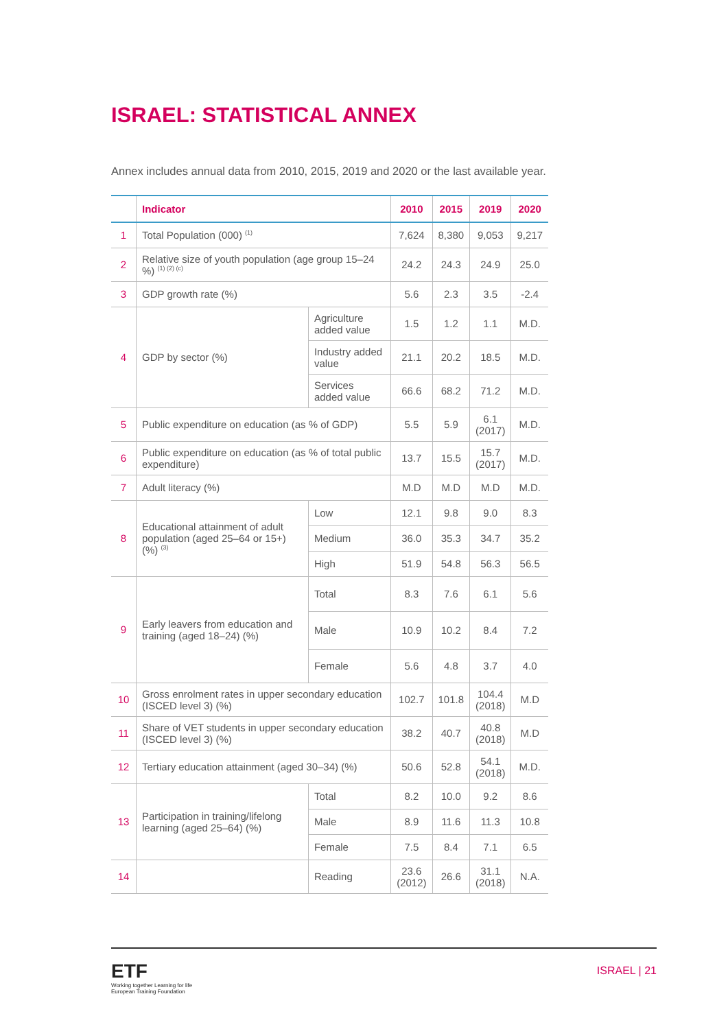ISRAEL: STATISTICAL ANNEX
Annex includes annual data from 2010, 2015, 2019 and 2020 or the last available year.
| | Indicator | | 2010 | 2015 | 2019 | 2020 |
| --- | --- | --- | --- | --- | --- | --- |
| 1 | Total Population (000) <sup>(1)</sup> | | 7,624 | 8,380 | 9,053 | 9,217 |
| 2 | Relative size of youth population (age group 15–24 %) <sup>(1) (2) (c)</sup> | | 24.2 | 24.3 | 24.9 | 25.0 |
| 3 | GDP growth rate (%) | | 5.6 | 2.3 | 3.5 | -2.4 |
| 4 | GDP by sector (%) | Agriculture added value | 1.5 | 1.2 | 1.1 | M.D. |
| | | Industry added value | 21.1 | 20.2 | 18.5 | M.D. |
| | | Services added value | 66.6 | 68.2 | 71.2 | M.D. |
| 5 | Public expenditure on education (as % of GDP) | | 5.5 | 5.9 | 6.1 (2017) | M.D. |
| 6 | Public expenditure on education (as % of total public expenditure) | | 13.7 | 15.5 | 15.7 (2017) | M.D. |
| 7 | Adult literacy (%) | | M.D | M.D | M.D | M.D. |
| 8 | Educational attainment of adult population (aged 25–64 or 15+) (%) <sup>(3)</sup> | Low | 12.1 | 9.8 | 9.0 | 8.3 |
| | | Medium | 36.0 | 35.3 | 34.7 | 35.2 |
| | | High | 51.9 | 54.8 | 56.3 | 56.5 |
| 9 | Early leavers from education and training (aged 18–24) (%) | Total | 8.3 | 7.6 | 6.1 | 5.6 |
| | | Male | 10.9 | 10.2 | 8.4 | 7.2 |
| | | Female | 5.6 | 4.8 | 3.7 | 4.0 |
| 10 | Gross enrolment rates in upper secondary education (ISCED level 3) (%) | | 102.7 | 101.8 | 104.4 (2018) | M.D |
| 11 | Share of VET students in upper secondary education (ISCED level 3) (%) | | 38.2 | 40.7 | 40.8 (2018) | M.D |
| 12 | Tertiary education attainment (aged 30–34) (%) | | 50.6 | 52.8 | 54.1 (2018) | M.D. |
| 13 | Participation in training/lifelong learning (aged 25–64) (%) | Total | 8.2 | 10.0 | 9.2 | 8.6 |
| | | Male | 8.9 | 11.6 | 11.3 | 10.8 |
| | | Female | 7.5 | 8.4 | 7.1 | 6.5 |
| 14 | | Reading | 23.6 (2012) | 26.6 | 31.1 (2018) | N.A. |
ETF
Working together Learning for life
European Training Foundation
ISRAEL | 21